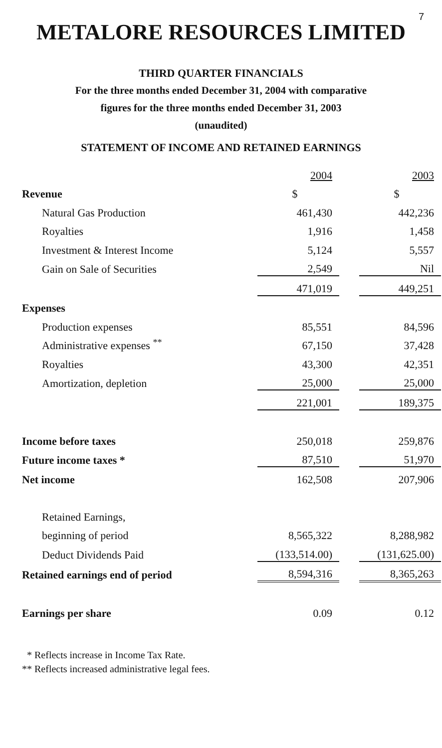7
METALORE RESOURCES LIMITED
THIRD QUARTER FINANCIALS
For the three months ended December 31, 2004 with comparative
figures for the three months ended December 31, 2003
(unaudited)
STATEMENT OF INCOME AND RETAINED EARNINGS
| | 2004 | | 2003 |
| Revenue | $ | | $ |
| Natural Gas Production | 461,430 | | 442,236 |
| Royalties | 1,916 | | 1,458 |
| Investment & Interest Income | 5,124 | | 5,557 |
| Gain on Sale of Securities | 2,549 | | Nil |
| | 471,019 | | 449,251 |
| Expenses | | | |
| Production expenses | 85,551 | | 84,596 |
| Administrative expenses <sup>**</sup> | 67,150 | | 37,428 |
| Royalties | 43,300 | | 42,351 |
| Amortization, depletion | 25,000 | | 25,000 |
| | 221,001 | | 189,375 |
| Income before taxes | 250,018 | | 259,876 |
| Future income taxes * | 87,510 | | 51,970 |
| Net income | 162,508 | | 207,906 |
| Retained Earnings, | | | |
| beginning of period | 8,565,322 | | 8,288,982 |
| Deduct Dividends Paid | (133,514.00) | | (131,625.00) |
| Retained earnings end of period | 8,594,316 | | 8,365,263 |
| Earnings per share | 0.09 | | 0.12 |
* Reflects increase in Income Tax Rate.
** Reflects increased administrative legal fees.